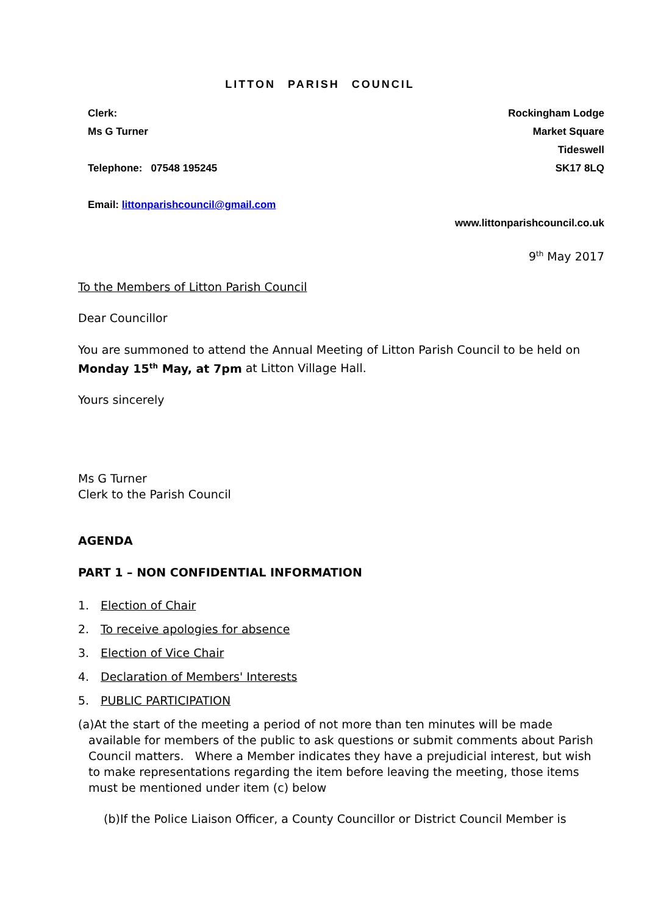LITTON PARISH COUNCIL
Clerk:
Ms G Turner
Telephone: 07548 195245
Email: littonparishcouncil@gmail.com
Rockingham Lodge
Market Square
Tideswell
SK17 8LQ
www.littonparishcouncil.co.uk
9<sup>th</sup> May 2017
To the Members of Litton Parish Council
Dear Councillor
You are summoned to attend the Annual Meeting of Litton Parish Council to be held on Monday 15<sup>th</sup> May, at 7pm at Litton Village Hall.
Yours sincerely
Ms G Turner
Clerk to the Parish Council
AGENDA
PART 1 – NON CONFIDENTIAL INFORMATION
1. Election of Chair
2. To receive apologies for absence
3. Election of Vice Chair
4. Declaration of Members' Interests
5. PUBLIC PARTICIPATION
(a)At the start of the meeting a period of not more than ten minutes will be made available for members of the public to ask questions or submit comments about Parish Council matters. Where a Member indicates they have a prejudicial interest, but wish to make representations regarding the item before leaving the meeting, those items must be mentioned under item (c) below
(b)If the Police Liaison Officer, a County Councillor or District Council Member is